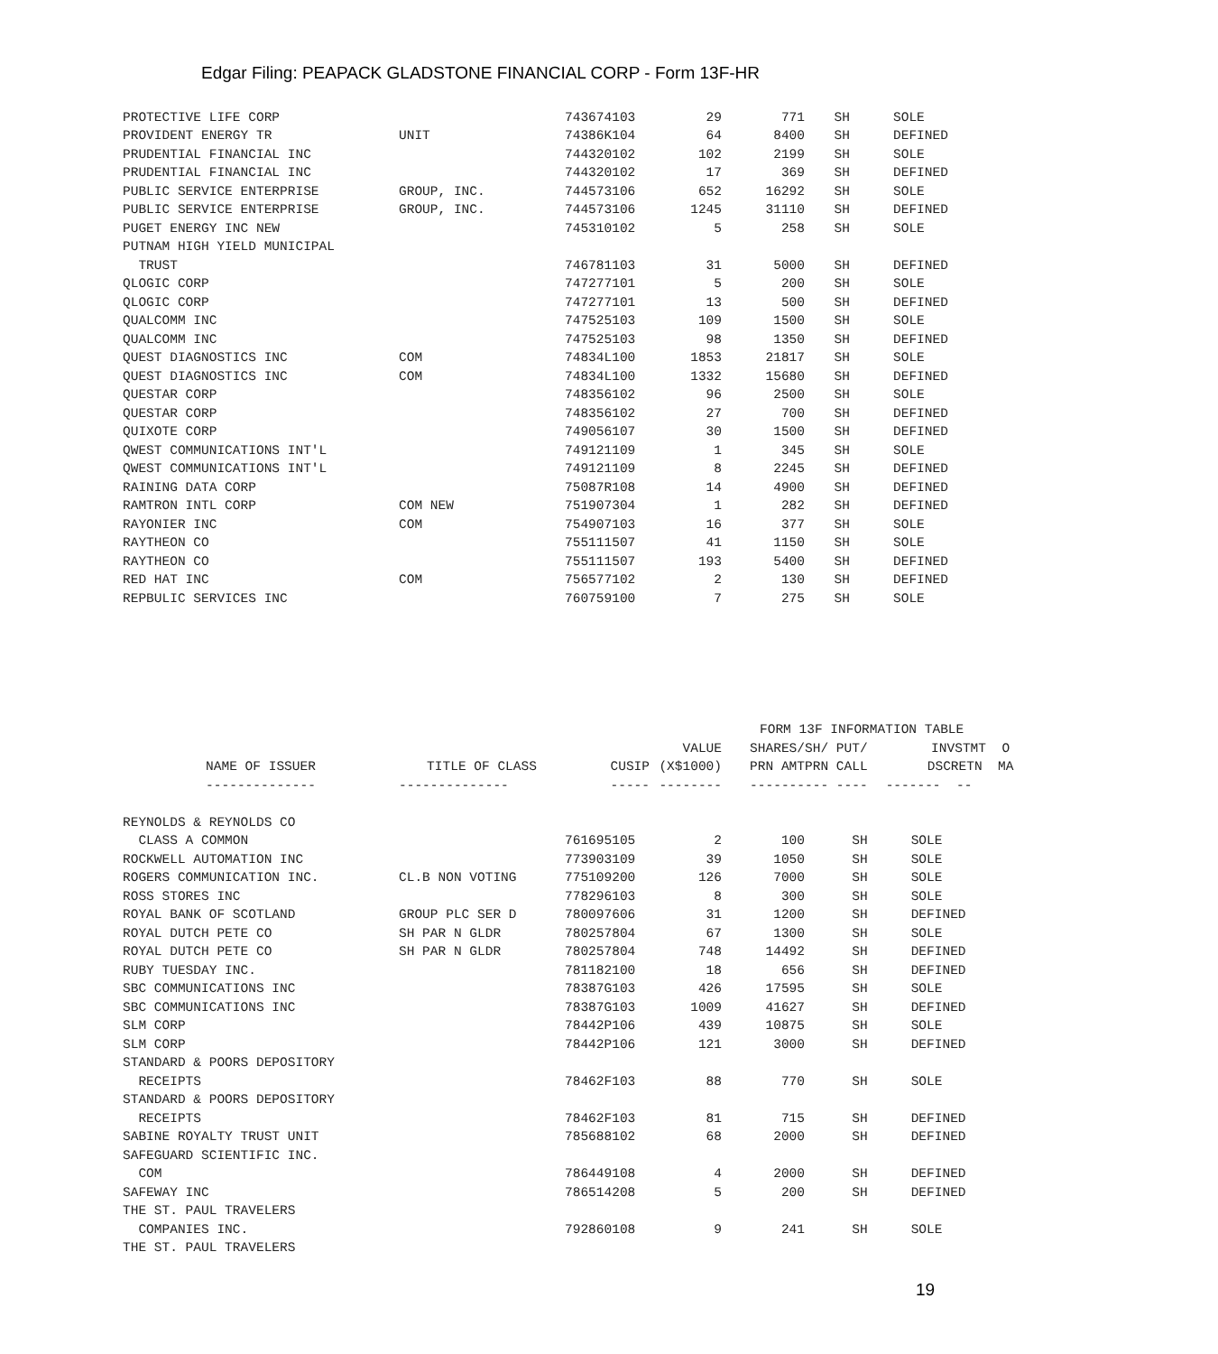Edgar Filing: PEAPACK GLADSTONE FINANCIAL CORP - Form 13F-HR
| PROTECTIVE LIFE CORP | | 743674103 | 29 | 771 | SH | SOLE |
| PROVIDENT ENERGY TR | UNIT | 74386K104 | 64 | 8400 | SH | DEFINED |
| PRUDENTIAL FINANCIAL INC | | 744320102 | 102 | 2199 | SH | SOLE |
| PRUDENTIAL FINANCIAL INC | | 744320102 | 17 | 369 | SH | DEFINED |
| PUBLIC SERVICE ENTERPRISE | GROUP, INC. | 744573106 | 652 | 16292 | SH | SOLE |
| PUBLIC SERVICE ENTERPRISE | GROUP, INC. | 744573106 | 1245 | 31110 | SH | DEFINED |
| PUGET ENERGY INC NEW | | 745310102 | 5 | 258 | SH | SOLE |
| PUTNAM HIGH YIELD MUNICIPAL | | | | | | |
| TRUST | | 746781103 | 31 | 5000 | SH | DEFINED |
| QLOGIC CORP | | 747277101 | 5 | 200 | SH | SOLE |
| QLOGIC CORP | | 747277101 | 13 | 500 | SH | DEFINED |
| QUALCOMM INC | | 747525103 | 109 | 1500 | SH | SOLE |
| QUALCOMM INC | | 747525103 | 98 | 1350 | SH | DEFINED |
| QUEST DIAGNOSTICS INC | COM | 74834L100 | 1853 | 21817 | SH | SOLE |
| QUEST DIAGNOSTICS INC | COM | 74834L100 | 1332 | 15680 | SH | DEFINED |
| QUESTAR CORP | | 748356102 | 96 | 2500 | SH | SOLE |
| QUESTAR CORP | | 748356102 | 27 | 700 | SH | DEFINED |
| QUIXOTE CORP | | 749056107 | 30 | 1500 | SH | DEFINED |
| QWEST COMMUNICATIONS INT'L | | 749121109 | 1 | 345 | SH | SOLE |
| QWEST COMMUNICATIONS INT'L | | 749121109 | 8 | 2245 | SH | DEFINED |
| RAINING DATA CORP | | 75087R108 | 14 | 4900 | SH | DEFINED |
| RAMTRON INTL CORP | COM NEW | 751907304 | 1 | 282 | SH | DEFINED |
| RAYONIER INC | COM | 754907103 | 16 | 377 | SH | SOLE |
| RAYTHEON CO | | 755111507 | 41 | 1150 | SH | SOLE |
| RAYTHEON CO | | 755111507 | 193 | 5400 | SH | DEFINED |
| RED HAT INC | COM | 756577102 | 2 | 130 | SH | DEFINED |
| REPBULIC SERVICES INC | | 760759100 | 7 | 275 | SH | SOLE |
| FORM 13F INFORMATION TABLE | | | | | | |
| --- | --- | --- | --- | --- | --- | --- |
| | | | VALUE | SHARES/ | SH/ PUT/ | INVSTMT O |
| NAME OF ISSUER | TITLE OF CLASS | CUSIP | (X$1000) | PRN AMT | PRN CALL | DSCRETN MA |
| -------------- | -------------- | ----- | -------- | ------- | --- ---- | ------- -- |
| REYNOLDS & REYNOLDS CO | | | | | | |
| CLASS A COMMON | | 761695105 | 2 | 100 | SH | SOLE |
| ROCKWELL AUTOMATION INC | | 773903109 | 39 | 1050 | SH | SOLE |
| ROGERS COMMUNICATION INC. | CL.B NON VOTING | 775109200 | 126 | 7000 | SH | SOLE |
| ROSS STORES INC | | 778296103 | 8 | 300 | SH | SOLE |
| ROYAL BANK OF SCOTLAND | GROUP PLC SER D | 780097606 | 31 | 1200 | SH | DEFINED |
| ROYAL DUTCH PETE CO | SH PAR N GLDR | 780257804 | 67 | 1300 | SH | SOLE |
| ROYAL DUTCH PETE CO | SH PAR N GLDR | 780257804 | 748 | 14492 | SH | DEFINED |
| RUBY TUESDAY INC. | | 781182100 | 18 | 656 | SH | DEFINED |
| SBC COMMUNICATIONS INC | | 78387G103 | 426 | 17595 | SH | SOLE |
| SBC COMMUNICATIONS INC | | 78387G103 | 1009 | 41627 | SH | DEFINED |
| SLM CORP | | 78442P106 | 439 | 10875 | SH | SOLE |
| SLM CORP | | 78442P106 | 121 | 3000 | SH | DEFINED |
| STANDARD & POORS DEPOSITORY | | | | | | |
| RECEIPTS | | 78462F103 | 88 | 770 | SH | SOLE |
| STANDARD & POORS DEPOSITORY | | | | | | |
| RECEIPTS | | 78462F103 | 81 | 715 | SH | DEFINED |
| SABINE ROYALTY TRUST UNIT | | 785688102 | 68 | 2000 | SH | DEFINED |
| SAFEGUARD SCIENTIFIC INC. | | | | | | |
| COM | | 786449108 | 4 | 2000 | SH | DEFINED |
| SAFEWAY INC | | 786514208 | 5 | 200 | SH | DEFINED |
| THE ST. PAUL TRAVELERS | | | | | | |
| COMPANIES INC. | | 792860108 | 9 | 241 | SH | SOLE |
| THE ST. PAUL TRAVELERS | | | | | | |
19